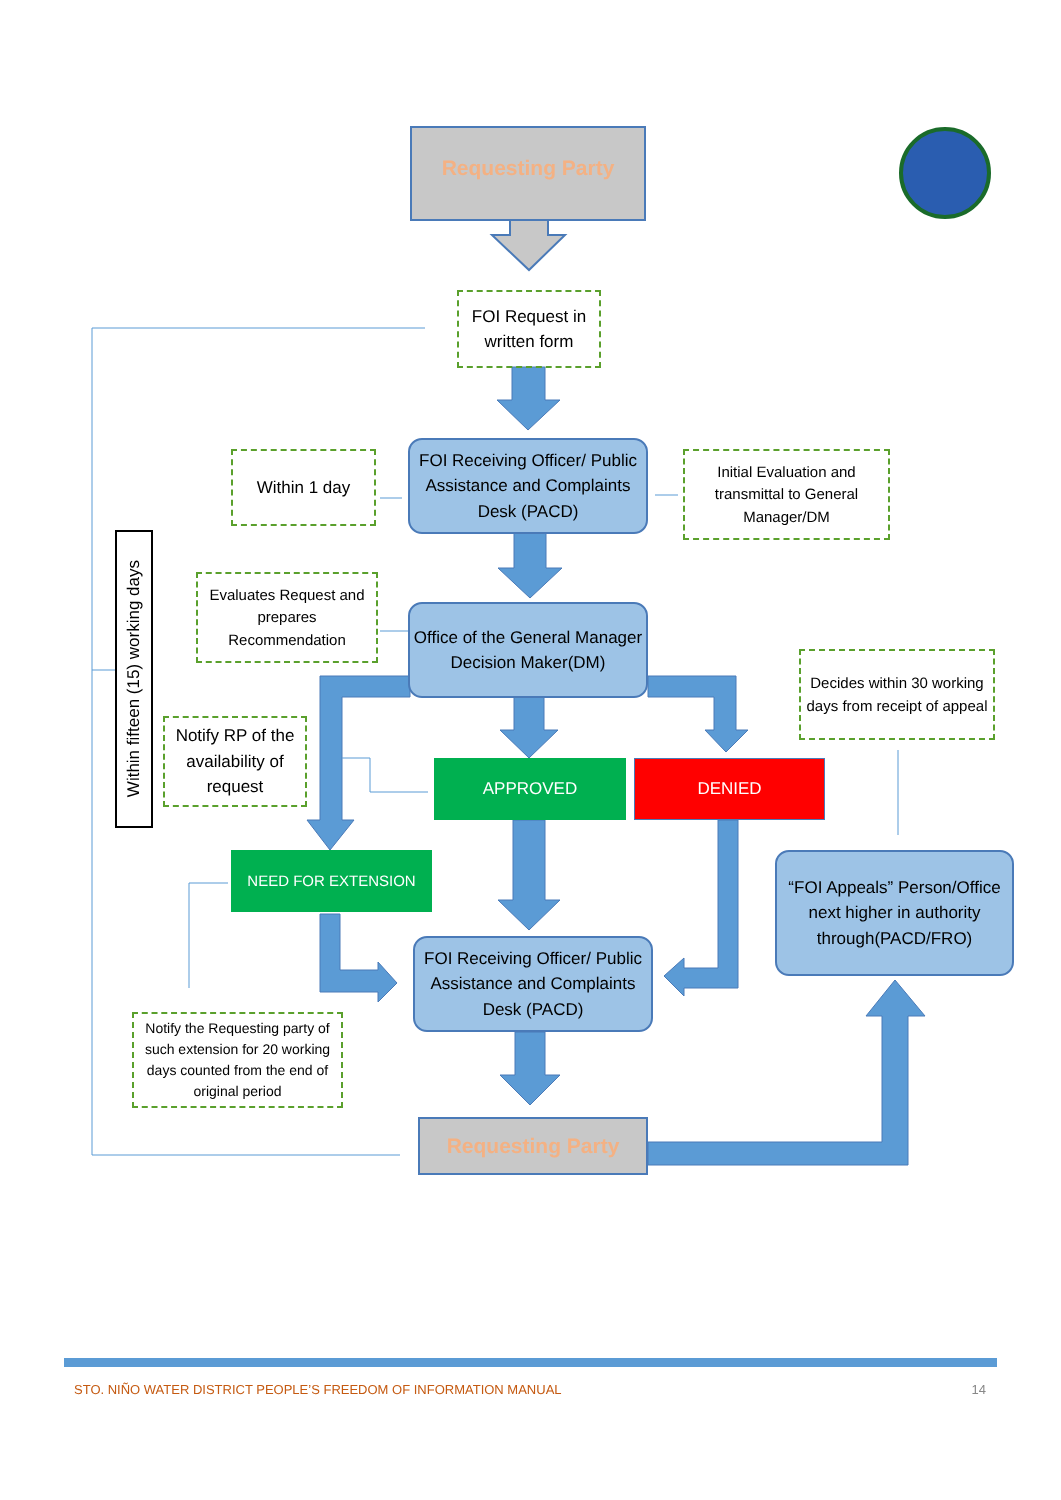Requesting Party
FOI Request in written form
Within 1 day
FOI Receiving Officer/ Public Assistance and Complaints Desk (PACD)
Initial Evaluation and transmittal to General Manager/DM
Within fifteen (15) working days
Evaluates Request and prepares Recommendation
Office of the General Manager Decision Maker(DM)
Decides within 30 working days from receipt of appeal
Notify RP of the availability of request
APPROVED DENIED
“FOI Appeals” Person/Office next higher in authority through(PACD/FRO)
NEED FOR EXTENSION
FOI Receiving Officer/ Public Assistance and Complaints Desk (PACD)
Notify the Requesting party of such extension for 20 working days counted from the end of original period
Requesting Party
STO. NIÑO WATER DISTRICT PEOPLE’S FREEDOM OF INFORMATION MANUAL 14